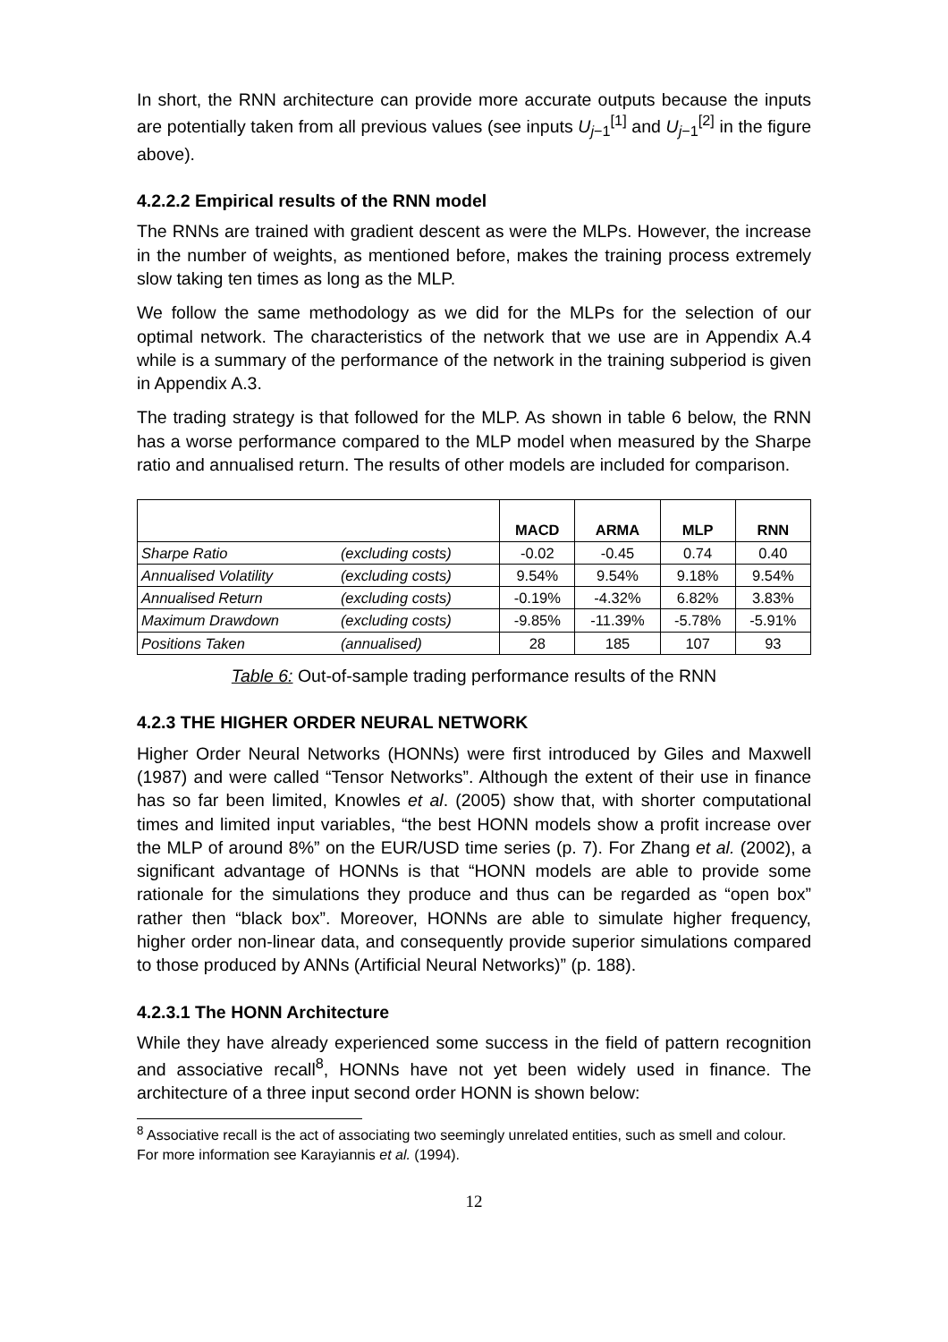In short, the RNN architecture can provide more accurate outputs because the inputs are potentially taken from all previous values (see inputs U<sub>j−1</sub><sup>[1]</sup> and U<sub>j−1</sub><sup>[2]</sup> in the figure above).
4.2.2.2 Empirical results of the RNN model
The RNNs are trained with gradient descent as were the MLPs. However, the increase in the number of weights, as mentioned before, makes the training process extremely slow taking ten times as long as the MLP.
We follow the same methodology as we did for the MLPs for the selection of our optimal network. The characteristics of the network that we use are in Appendix A.4 while is a summary of the performance of the network in the training subperiod is given in Appendix A.3.
The trading strategy is that followed for the MLP. As shown in table 6 below, the RNN has a worse performance compared to the MLP model when measured by the Sharpe ratio and annualised return. The results of other models are included for comparison.
| | | MACD | ARMA | MLP | RNN |
| --- | --- | --- | --- | --- | --- |
| Sharpe Ratio | (excluding costs) | -0.02 | -0.45 | 0.74 | 0.40 |
| Annualised Volatility | (excluding costs) | 9.54% | 9.54% | 9.18% | 9.54% |
| Annualised Return | (excluding costs) | -0.19% | -4.32% | 6.82% | 3.83% |
| Maximum Drawdown | (excluding costs) | -9.85% | -11.39% | -5.78% | -5.91% |
| Positions Taken | (annualised) | 28 | 185 | 107 | 93 |
Table 6: Out-of-sample trading performance results of the RNN
4.2.3 THE HIGHER ORDER NEURAL NETWORK
Higher Order Neural Networks (HONNs) were first introduced by Giles and Maxwell (1987) and were called “Tensor Networks”. Although the extent of their use in finance has so far been limited, Knowles et al. (2005) show that, with shorter computational times and limited input variables, “the best HONN models show a profit increase over the MLP of around 8%” on the EUR/USD time series (p. 7). For Zhang et al. (2002), a significant advantage of HONNs is that “HONN models are able to provide some rationale for the simulations they produce and thus can be regarded as “open box” rather then “black box”. Moreover, HONNs are able to simulate higher frequency, higher order non-linear data, and consequently provide superior simulations compared to those produced by ANNs (Artificial Neural Networks)” (p. 188).
4.2.3.1 The HONN Architecture
While they have already experienced some success in the field of pattern recognition and associative recall<sup>8</sup>, HONNs have not yet been widely used in finance. The architecture of a three input second order HONN is shown below:
<sup>8</sup> Associative recall is the act of associating two seemingly unrelated entities, such as smell and colour. For more information see Karayiannis et al. (1994).
12